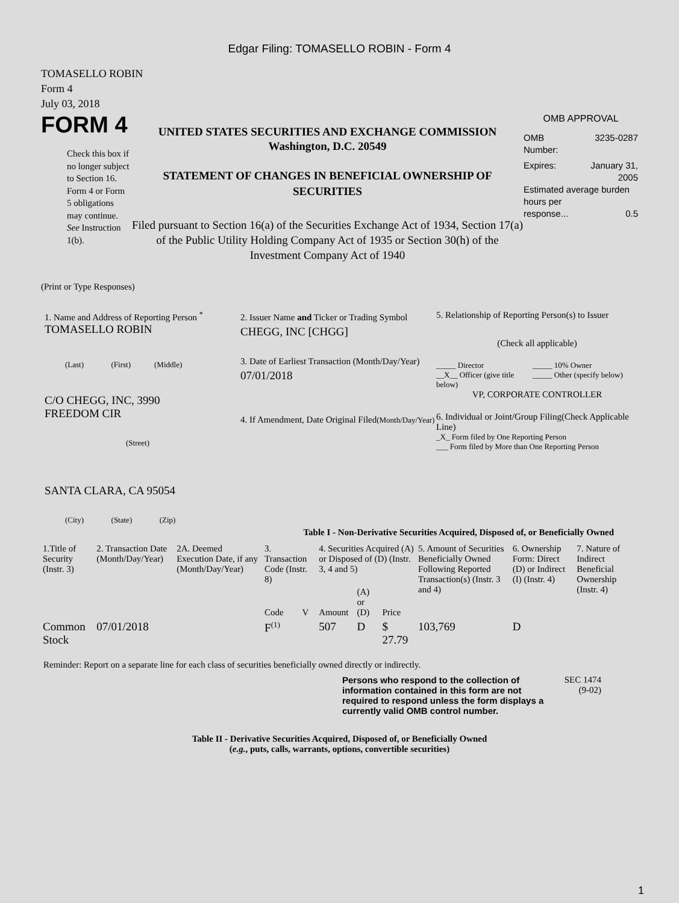Edgar Filing: TOMASELLO ROBIN - Form 4
TOMASELLO ROBIN
Form 4
July 03, 2018
FORM 4
Check this box if no longer subject to Section 16. Form 4 or Form 5 obligations may continue. See Instruction 1(b).
UNITED STATES SECURITIES AND EXCHANGE COMMISSION
Washington, D.C. 20549
STATEMENT OF CHANGES IN BENEFICIAL OWNERSHIP OF SECURITIES
Filed pursuant to Section 16(a) of the Securities Exchange Act of 1934, Section 17(a) of the Public Utility Holding Company Act of 1935 or Section 30(h) of the Investment Company Act of 1940
OMB APPROVAL
OMB
Number: 3235-0287
Expires: January 31,
2005
Estimated average burden hours per
response... 0.5
(Print or Type Responses)
1. Name and Address of Reporting Person <sup>*</sup>
TOMASELLO ROBIN
(Last) (First) (Middle)
C/O CHEGG, INC, 3990
FREEDOM CIR
(Street)
SANTA CLARA, CA 95054
(City) (State) (Zip)
2. Issuer Name and Ticker or Trading Symbol
CHEGG, INC [CHGG]
3. Date of Earliest Transaction (Month/Day/Year)
07/01/2018
4. If Amendment, Date Original Filed(Month/Day/Year)
5. Relationship of Reporting Person(s) to Issuer
(Check all applicable)
_____ Director
__X__ Officer (give title below)
_____ 10% Owner
_____ Other (specify below)
VP, CORPORATE CONTROLLER
6. Individual or Joint/Group Filing(Check Applicable Line)
_X_ Form filed by One Reporting Person
___ Form filed by More than One Reporting Person
Table I - Non-Derivative Securities Acquired, Disposed of, or Beneficially Owned
| 1.Title of Security (Instr. 3) | 2. Transaction Date (Month/Day/Year) | 2A. Deemed Execution Date, if any (Month/Day/Year) | 3. Transaction Code (Instr. 8) | | 4. Securities Acquired (A) or Disposed of (D) (Instr. 3, 4 and 5) | | | 5. Amount of Securities Beneficially Owned Following Reported Transaction(s) (Instr. 3 and 4) | 6. Ownership Form: Direct (D) or Indirect (I) (Instr. 4) | 7. Nature of Indirect Beneficial Ownership (Instr. 4) |
| --- | --- | --- | --- | --- | --- | --- | --- | --- | --- | --- |
| | | | Code | V | Amount | (A) or (D) | Price | | | |
| Common Stock | 07/01/2018 | | F<sup>(1)</sup> | | 507 | D | $ 27.79 | 103,769 | D | |
Reminder: Report on a separate line for each class of securities beneficially owned directly or indirectly.
Persons who respond to the collection of information contained in this form are not required to respond unless the form displays a currently valid OMB control number.
SEC 1474
(9-02)
Table II - Derivative Securities Acquired, Disposed of, or Beneficially Owned
(e.g., puts, calls, warrants, options, convertible securities)
1